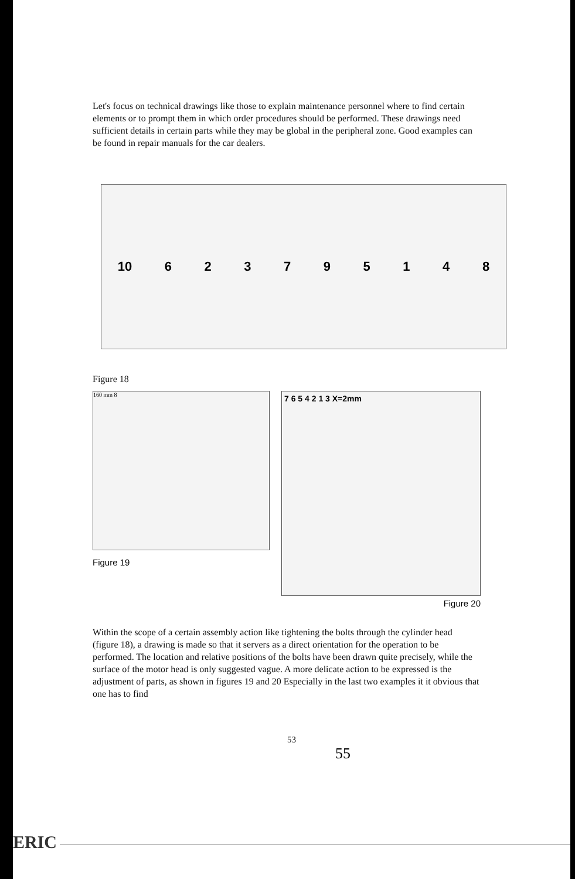Let's focus on technical drawings like those to explain maintenance personnel where to find certain elements or to prompt them in which order procedures should be performed. These drawings need sufficient details in certain parts while they may be global in the peripheral zone. Good examples can be found in repair manuals for the car dealers.
10 6 2 3 7 9 5 1 4 8
Figure 18
160 mm 8
Figure 19
7 6 5 4 2 1 3 X=2mm
Figure 20
Within the scope of a certain assembly action like tightening the bolts through the cylinder head (figure 18), a drawing is made so that it servers as a direct orientation for the operation to be performed. The location and relative positions of the bolts have been drawn quite precisely, while the surface of the motor head is only suggested vague. A more delicate action to be expressed is the adjustment of parts, as shown in figures 19 and 20 Especially in the last two examples it it obvious that one has to find
53
55
ERIC